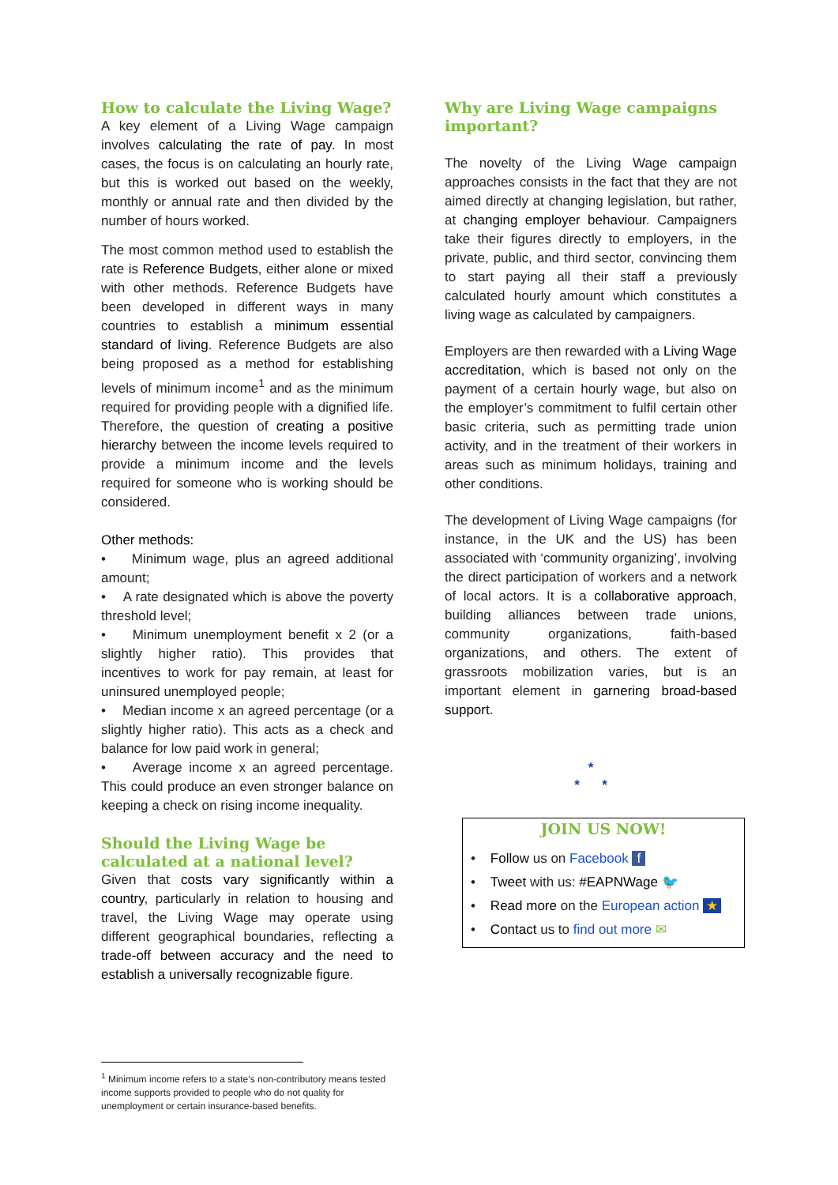How to calculate the Living Wage?
A key element of a Living Wage campaign involves calculating the rate of pay. In most cases, the focus is on calculating an hourly rate, but this is worked out based on the weekly, monthly or annual rate and then divided by the number of hours worked.
The most common method used to establish the rate is Reference Budgets, either alone or mixed with other methods. Reference Budgets have been developed in different ways in many countries to establish a minimum essential standard of living. Reference Budgets are also being proposed as a method for establishing levels of minimum income<sup>1</sup> and as the minimum required for providing people with a dignified life. Therefore, the question of creating a positive hierarchy between the income levels required to provide a minimum income and the levels required for someone who is working should be considered.
Other methods:
• Minimum wage, plus an agreed additional amount;
• A rate designated which is above the poverty threshold level;
• Minimum unemployment benefit x 2 (or a slightly higher ratio). This provides that incentives to work for pay remain, at least for uninsured unemployed people;
• Median income x an agreed percentage (or a slightly higher ratio). This acts as a check and balance for low paid work in general;
• Average income x an agreed percentage. This could produce an even stronger balance on keeping a check on rising income inequality.
Should the Living Wage be calculated at a national level?
Given that costs vary significantly within a country, particularly in relation to housing and travel, the Living Wage may operate using different geographical boundaries, reflecting a trade-off between accuracy and the need to establish a universally recognizable figure.
Why are Living Wage campaigns important?
The novelty of the Living Wage campaign approaches consists in the fact that they are not aimed directly at changing legislation, but rather, at changing employer behaviour. Campaigners take their figures directly to employers, in the private, public, and third sector, convincing them to start paying all their staff a previously calculated hourly amount which constitutes a living wage as calculated by campaigners.
Employers are then rewarded with a Living Wage accreditation, which is based not only on the payment of a certain hourly wage, but also on the employer’s commitment to fulfil certain other basic criteria, such as permitting trade union activity, and in the treatment of their workers in areas such as minimum holidays, training and other conditions.
The development of Living Wage campaigns (for instance, in the UK and the US) has been associated with ‘community organizing’, involving the direct participation of workers and a network of local actors. It is a collaborative approach, building alliances between trade unions, community organizations, faith-based organizations, and others. The extent of grassroots mobilization varies, but is an important element in garnering broad-based support.
*
* *
JOIN US NOW!
• Follow us on Facebook f
• Tweet with us: #EAPNWage 🐦
• Read more on the European action ★
• Contact us to find out more ✉
<sup>1</sup> Minimum income refers to a state’s non-contributory means tested income supports provided to people who do not quality for unemployment or certain insurance-based benefits.